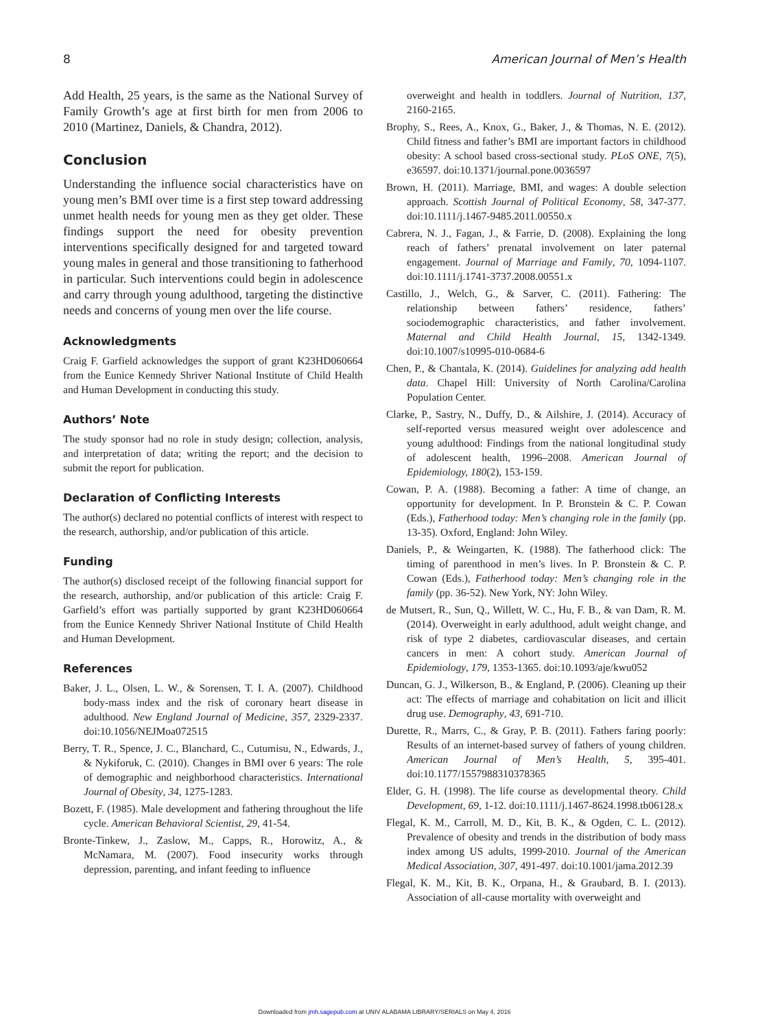8 American Journal of Men’s Health
Add Health, 25 years, is the same as the National Survey of Family Growth’s age at first birth for men from 2006 to 2010 (Martinez, Daniels, & Chandra, 2012).
Conclusion
Understanding the influence social characteristics have on young men’s BMI over time is a first step toward addressing unmet health needs for young men as they get older. These findings support the need for obesity prevention interventions specifically designed for and targeted toward young males in general and those transitioning to fatherhood in particular. Such interventions could begin in adolescence and carry through young adulthood, targeting the distinctive needs and concerns of young men over the life course.
Acknowledgments
Craig F. Garfield acknowledges the support of grant K23HD060664 from the Eunice Kennedy Shriver National Institute of Child Health and Human Development in conducting this study.
Authors’ Note
The study sponsor had no role in study design; collection, analysis, and interpretation of data; writing the report; and the decision to submit the report for publication.
Declaration of Conflicting Interests
The author(s) declared no potential conflicts of interest with respect to the research, authorship, and/or publication of this article.
Funding
The author(s) disclosed receipt of the following financial support for the research, authorship, and/or publication of this article: Craig F. Garfield’s effort was partially supported by grant K23HD060664 from the Eunice Kennedy Shriver National Institute of Child Health and Human Development.
References
Baker, J. L., Olsen, L. W., & Sorensen, T. I. A. (2007). Childhood body-mass index and the risk of coronary heart disease in adulthood. New England Journal of Medicine, 357, 2329-2337. doi:10.1056/NEJMoa072515
Berry, T. R., Spence, J. C., Blanchard, C., Cutumisu, N., Edwards, J., & Nykiforuk, C. (2010). Changes in BMI over 6 years: The role of demographic and neighborhood characteristics. International Journal of Obesity, 34, 1275-1283.
Bozett, F. (1985). Male development and fathering throughout the life cycle. American Behavioral Scientist, 29, 41-54.
Bronte-Tinkew, J., Zaslow, M., Capps, R., Horowitz, A., & McNamara, M. (2007). Food insecurity works through depression, parenting, and infant feeding to influence
overweight and health in toddlers. Journal of Nutrition, 137, 2160-2165.
Brophy, S., Rees, A., Knox, G., Baker, J., & Thomas, N. E. (2012). Child fitness and father’s BMI are important factors in childhood obesity: A school based cross-sectional study. PLoS ONE, 7(5), e36597. doi:10.1371/journal.pone.0036597
Brown, H. (2011). Marriage, BMI, and wages: A double selection approach. Scottish Journal of Political Economy, 58, 347-377. doi:10.1111/j.1467-9485.2011.00550.x
Cabrera, N. J., Fagan, J., & Farrie, D. (2008). Explaining the long reach of fathers’ prenatal involvement on later paternal engagement. Journal of Marriage and Family, 70, 1094-1107. doi:10.1111/j.1741-3737.2008.00551.x
Castillo, J., Welch, G., & Sarver, C. (2011). Fathering: The relationship between fathers’ residence, fathers’ sociodemographic characteristics, and father involvement. Maternal and Child Health Journal, 15, 1342-1349. doi:10.1007/s10995-010-0684-6
Chen, P., & Chantala, K. (2014). Guidelines for analyzing add health data. Chapel Hill: University of North Carolina/Carolina Population Center.
Clarke, P., Sastry, N., Duffy, D., & Ailshire, J. (2014). Accuracy of self-reported versus measured weight over adolescence and young adulthood: Findings from the national longitudinal study of adolescent health, 1996–2008. American Journal of Epidemiology, 180(2), 153-159.
Cowan, P. A. (1988). Becoming a father: A time of change, an opportunity for development. In P. Bronstein & C. P. Cowan (Eds.), Fatherhood today: Men’s changing role in the family (pp. 13-35). Oxford, England: John Wiley.
Daniels, P., & Weingarten, K. (1988). The fatherhood click: The timing of parenthood in men’s lives. In P. Bronstein & C. P. Cowan (Eds.), Fatherhood today: Men’s changing role in the family (pp. 36-52). New York, NY: John Wiley.
de Mutsert, R., Sun, Q., Willett, W. C., Hu, F. B., & van Dam, R. M. (2014). Overweight in early adulthood, adult weight change, and risk of type 2 diabetes, cardiovascular diseases, and certain cancers in men: A cohort study. American Journal of Epidemiology, 179, 1353-1365. doi:10.1093/aje/kwu052
Duncan, G. J., Wilkerson, B., & England, P. (2006). Cleaning up their act: The effects of marriage and cohabitation on licit and illicit drug use. Demography, 43, 691-710.
Durette, R., Marrs, C., & Gray, P. B. (2011). Fathers faring poorly: Results of an internet-based survey of fathers of young children. American Journal of Men’s Health, 5, 395-401. doi:10.1177/1557988310378365
Elder, G. H. (1998). The life course as developmental theory. Child Development, 69, 1-12. doi:10.1111/j.1467-8624.1998.tb06128.x
Flegal, K. M., Carroll, M. D., Kit, B. K., & Ogden, C. L. (2012). Prevalence of obesity and trends in the distribution of body mass index among US adults, 1999-2010. Journal of the American Medical Association, 307, 491-497. doi:10.1001/jama.2012.39
Flegal, K. M., Kit, B. K., Orpana, H., & Graubard, B. I. (2013). Association of all-cause mortality with overweight and
Downloaded from jmh.sagepub.com at UNIV ALABAMA LIBRARY/SERIALS on May 4, 2016